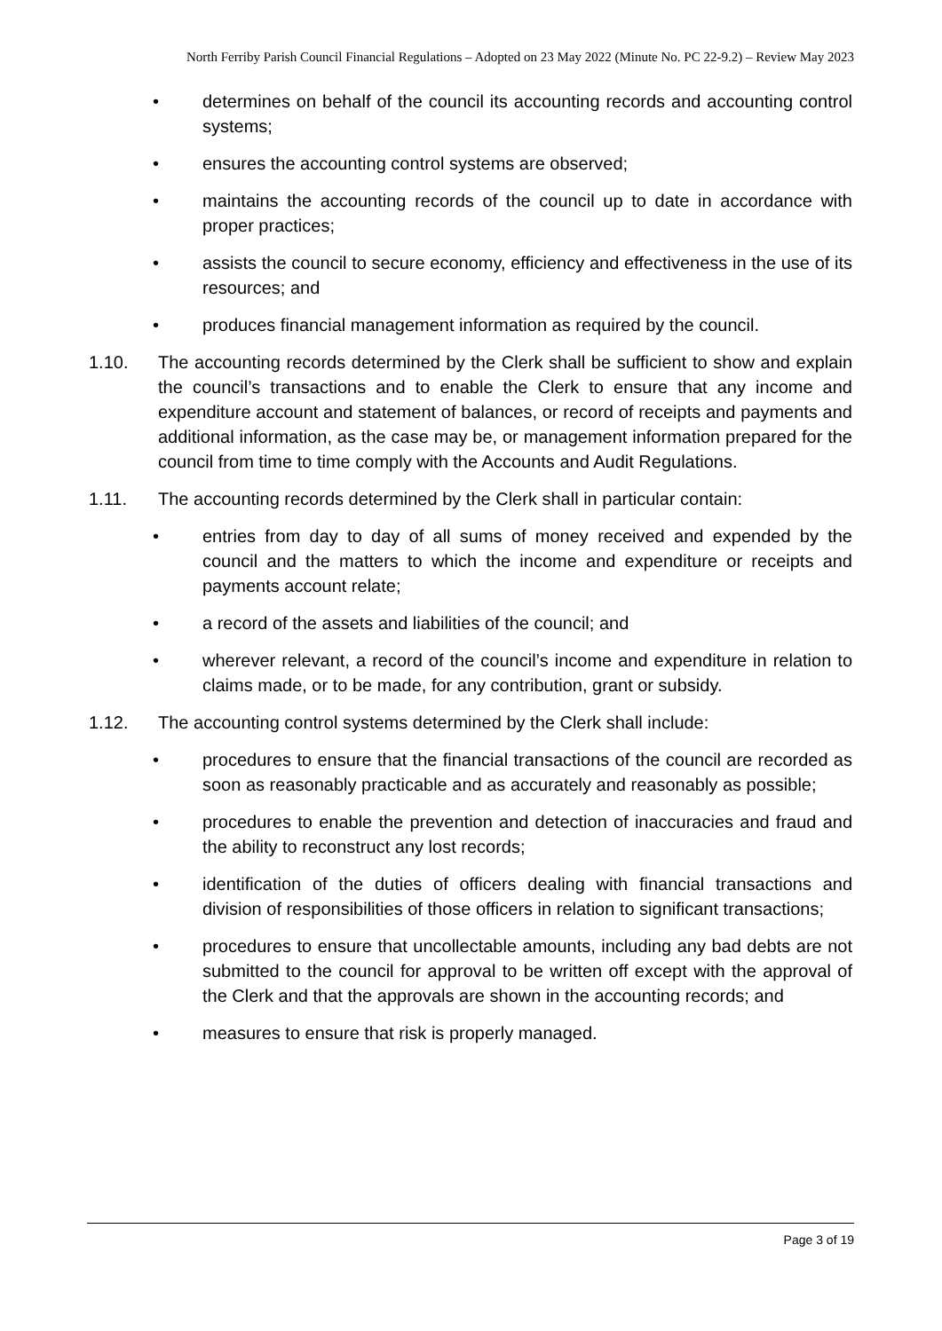North Ferriby Parish Council Financial Regulations – Adopted on 23 May 2022 (Minute No. PC 22-9.2) – Review May 2023
• determines on behalf of the council its accounting records and accounting control systems;
• ensures the accounting control systems are observed;
• maintains the accounting records of the council up to date in accordance with proper practices;
• assists the council to secure economy, efficiency and effectiveness in the use of its resources; and
• produces financial management information as required by the council.
1.10. The accounting records determined by the Clerk shall be sufficient to show and explain the council’s transactions and to enable the Clerk to ensure that any income and expenditure account and statement of balances, or record of receipts and payments and additional information, as the case may be, or management information prepared for the council from time to time comply with the Accounts and Audit Regulations.
1.11. The accounting records determined by the Clerk shall in particular contain:
• entries from day to day of all sums of money received and expended by the council and the matters to which the income and expenditure or receipts and payments account relate;
• a record of the assets and liabilities of the council; and
• wherever relevant, a record of the council’s income and expenditure in relation to claims made, or to be made, for any contribution, grant or subsidy.
1.12. The accounting control systems determined by the Clerk shall include:
• procedures to ensure that the financial transactions of the council are recorded as soon as reasonably practicable and as accurately and reasonably as possible;
• procedures to enable the prevention and detection of inaccuracies and fraud and the ability to reconstruct any lost records;
• identification of the duties of officers dealing with financial transactions and division of responsibilities of those officers in relation to significant transactions;
• procedures to ensure that uncollectable amounts, including any bad debts are not submitted to the council for approval to be written off except with the approval of the Clerk and that the approvals are shown in the accounting records; and
• measures to ensure that risk is properly managed.
Page 3 of 19